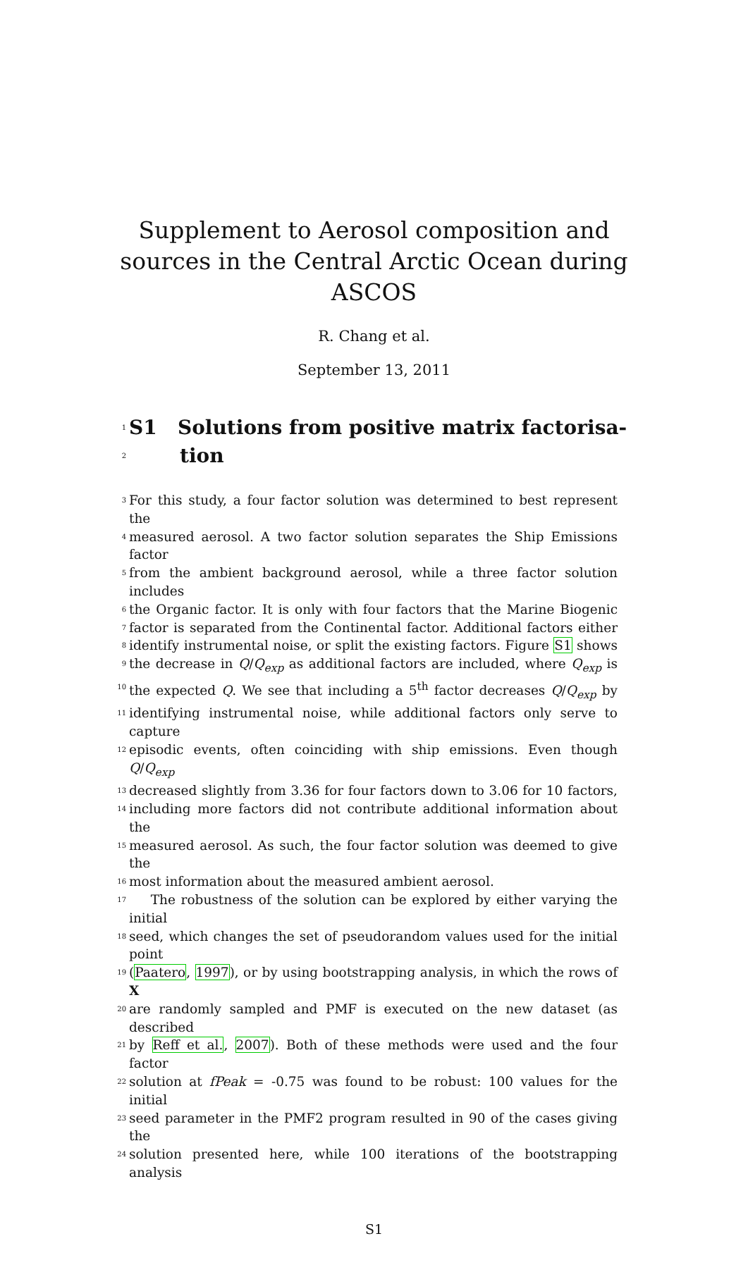Supplement to Aerosol composition and
sources in the Central Arctic Ocean during
ASCOS
R. Chang et al.
September 13, 2011
1
2
S1 Solutions from positive matrix factorisa-
tion
3 For this study, a four factor solution was determined to best represent the
4 measured aerosol. A two factor solution separates the Ship Emissions factor
5 from the ambient background aerosol, while a three factor solution includes
6 the Organic factor. It is only with four factors that the Marine Biogenic
7 factor is separated from the Continental factor. Additional factors either
8 identify instrumental noise, or split the existing factors. Figure S1 shows
9 the decrease in Q/Q<sub>exp</sub> as additional factors are included, where Q<sub>exp</sub> is
10 the expected Q. We see that including a 5<sup>th</sup> factor decreases Q/Q<sub>exp</sub> by
11 identifying instrumental noise, while additional factors only serve to capture
12 episodic events, often coinciding with ship emissions. Even though Q/Q<sub>exp</sub>
13 decreased slightly from 3.36 for four factors down to 3.06 for 10 factors,
14 including more factors did not contribute additional information about the
15 measured aerosol. As such, the four factor solution was deemed to give the
16 most information about the measured ambient aerosol.
17 The robustness of the solution can be explored by either varying the initial
18 seed, which changes the set of pseudorandom values used for the initial point
19 (Paatero, 1997), or by using bootstrapping analysis, in which the rows of X
20 are randomly sampled and PMF is executed on the new dataset (as described
21 by Reff et al., 2007). Both of these methods were used and the four factor
22 solution at fPeak = -0.75 was found to be robust: 100 values for the initial
23 seed parameter in the PMF2 program resulted in 90 of the cases giving the
24 solution presented here, while 100 iterations of the bootstrapping analysis
S1